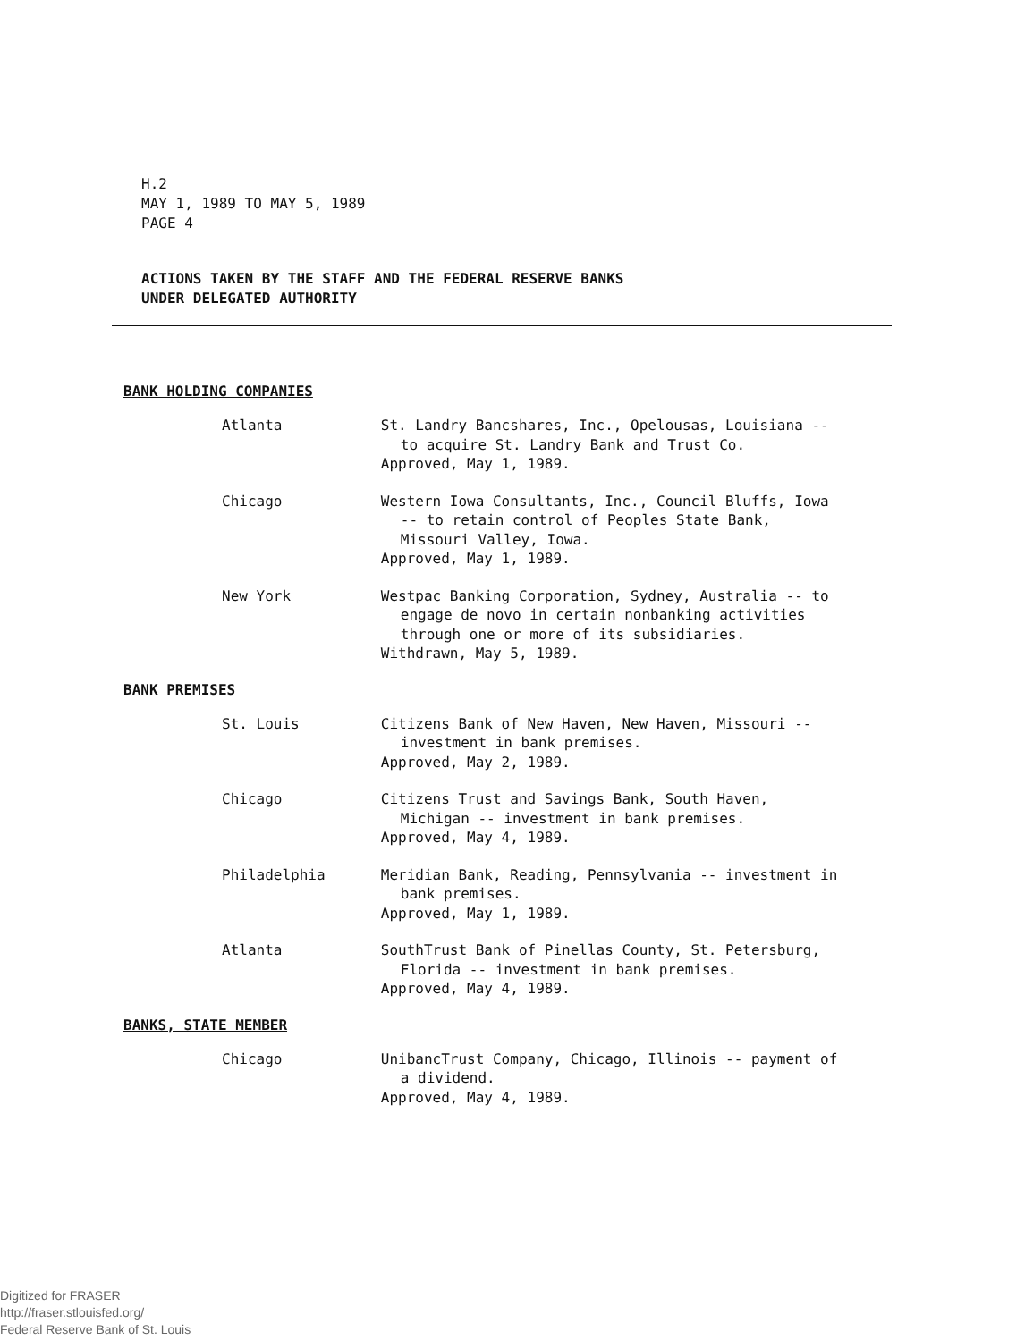H.2
MAY 1, 1989 TO MAY 5, 1989
PAGE 4
ACTIONS TAKEN BY THE STAFF AND THE FEDERAL RESERVE BANKS
UNDER DELEGATED AUTHORITY
BANK HOLDING COMPANIES
Atlanta St. Landry Bancshares, Inc., Opelousas, Louisiana --
to acquire St. Landry Bank and Trust Co.
Approved, May 1, 1989.
Chicago Western Iowa Consultants, Inc., Council Bluffs, Iowa
-- to retain control of Peoples State Bank,
Missouri Valley, Iowa.
Approved, May 1, 1989.
New York Westpac Banking Corporation, Sydney, Australia -- to
engage de novo in certain nonbanking activities
through one or more of its subsidiaries.
Withdrawn, May 5, 1989.
BANK PREMISES
St. Louis Citizens Bank of New Haven, New Haven, Missouri --
investment in bank premises.
Approved, May 2, 1989.
Chicago Citizens Trust and Savings Bank, South Haven,
Michigan -- investment in bank premises.
Approved, May 4, 1989.
Philadelphia Meridian Bank, Reading, Pennsylvania -- investment in
bank premises.
Approved, May 1, 1989.
Atlanta SouthTrust Bank of Pinellas County, St. Petersburg,
Florida -- investment in bank premises.
Approved, May 4, 1989.
BANKS, STATE MEMBER
Chicago UnibancTrust Company, Chicago, Illinois -- payment of
a dividend.
Approved, May 4, 1989.
Digitized for FRASER
http://fraser.stlouisfed.org/
Federal Reserve Bank of St. Louis